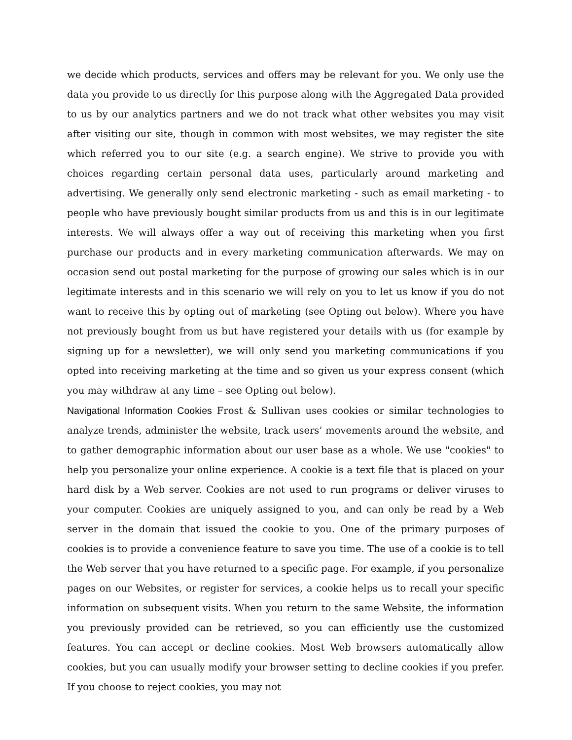we decide which products, services and offers may be relevant for you. We only use the data you provide to us directly for this purpose along with the Aggregated Data provided to us by our analytics partners and we do not track what other websites you may visit after visiting our site, though in common with most websites, we may register the site which referred you to our site (e.g. a search engine). We strive to provide you with choices regarding certain personal data uses, particularly around marketing and advertising. We generally only send electronic marketing - such as email marketing - to people who have previously bought similar products from us and this is in our legitimate interests. We will always offer a way out of receiving this marketing when you first purchase our products and in every marketing communication afterwards. We may on occasion send out postal marketing for the purpose of growing our sales which is in our legitimate interests and in this scenario we will rely on you to let us know if you do not want to receive this by opting out of marketing (see Opting out below). Where you have not previously bought from us but have registered your details with us (for example by signing up for a newsletter), we will only send you marketing communications if you opted into receiving marketing at the time and so given us your express consent (which you may withdraw at any time – see Opting out below).
Navigational Information Cookies Frost & Sullivan uses cookies or similar technologies to analyze trends, administer the website, track users’ movements around the website, and to gather demographic information about our user base as a whole. We use "cookies" to help you personalize your online experience. A cookie is a text file that is placed on your hard disk by a Web server. Cookies are not used to run programs or deliver viruses to your computer. Cookies are uniquely assigned to you, and can only be read by a Web server in the domain that issued the cookie to you. One of the primary purposes of cookies is to provide a convenience feature to save you time. The use of a cookie is to tell the Web server that you have returned to a specific page. For example, if you personalize pages on our Websites, or register for services, a cookie helps us to recall your specific information on subsequent visits. When you return to the same Website, the information you previously provided can be retrieved, so you can efficiently use the customized features. You can accept or decline cookies. Most Web browsers automatically allow cookies, but you can usually modify your browser setting to decline cookies if you prefer. If you choose to reject cookies, you may not